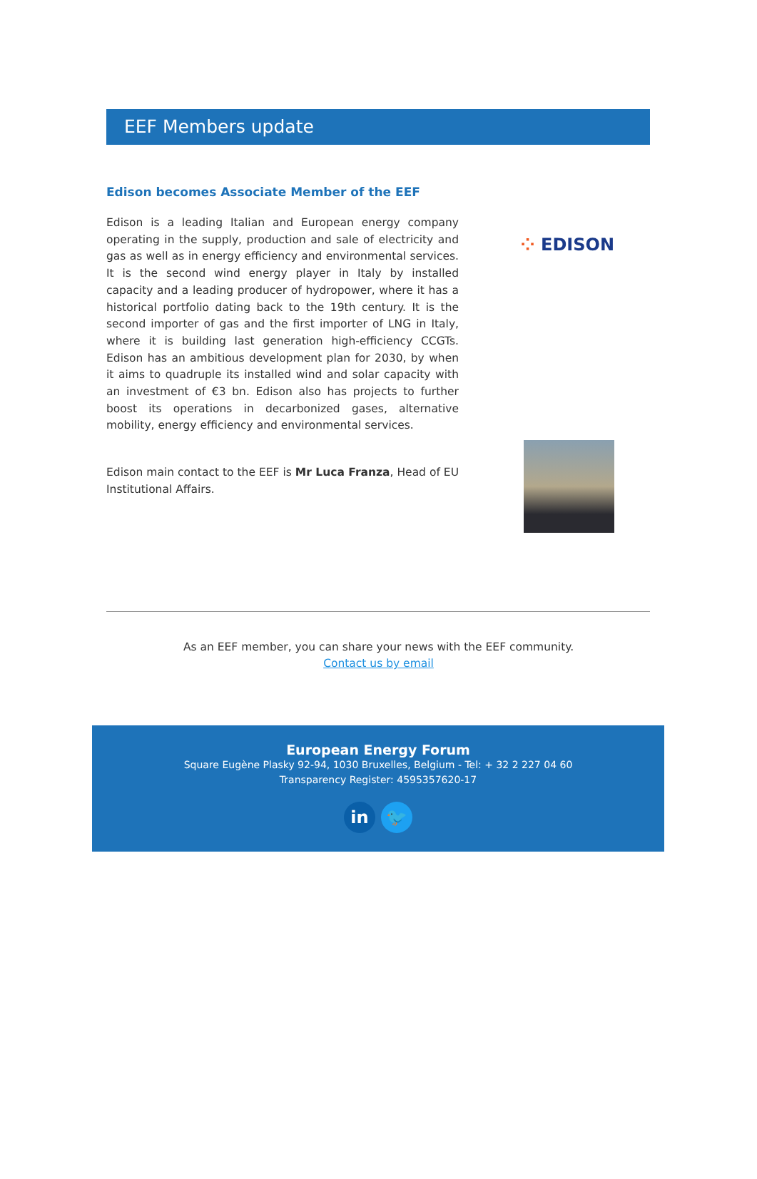EEF Members update
Edison becomes Associate Member of the EEF
Edison is a leading Italian and European energy company operating in the supply, production and sale of electricity and gas as well as in energy efficiency and environmental services. It is the second wind energy player in Italy by installed capacity and a leading producer of hydropower, where it has a historical portfolio dating back to the 19th century. It is the second importer of gas and the first importer of LNG in Italy, where it is building last generation high-efficiency CCGTs. Edison has an ambitious development plan for 2030, by when it aims to quadruple its installed wind and solar capacity with an investment of €3 bn. Edison also has projects to further boost its operations in decarbonized gases, alternative mobility, energy efficiency and environmental services.
⁘ EDISON
Edison main contact to the EEF is Mr Luca Franza, Head of EU Institutional Affairs.
As an EEF member, you can share your news with the EEF community.
Contact us by email
European Energy Forum
Square Eugène Plasky 92-94, 1030 Bruxelles, Belgium - Tel: + 32 2 227 04 60
Transparency Register: 4595357620-17
in 🐦